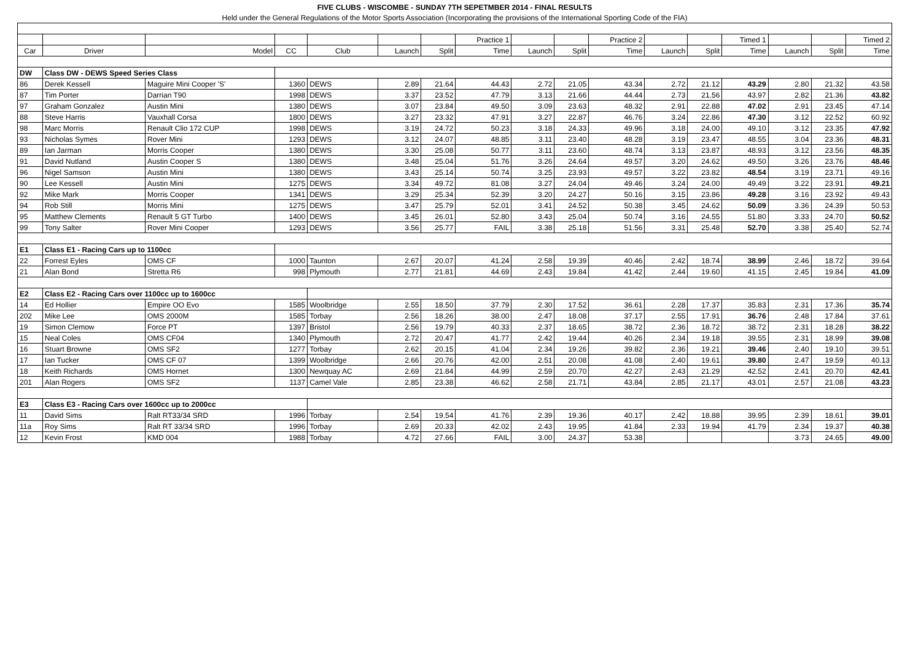| FIVE CLUBS - WISCOMBE - SUNDAY 7TH SEPETMBER 2014 - FINAL RESULTS | | | | | | | | | | | | | | | | |
| Held under the General Regulations of the Motor Sports Association (Incorporating the provisions of the International Sporting Code of the FIA) | | | | | | | | | | | | | | | | |
| | | | | | | | Practice 1 | | | Practice 2 | | | Timed 1 | | | Timed 2 |
| Car | Driver | Model | CC | Club | Launch | Split | Time | Launch | Split | Time | Launch | Split | Time | Launch | Split | Time |
| DW | Class DW - DEWS Speed Series Class | | | | | | | | | | | | | | | |
| 86 | Derek Kessell | Maguire Mini Cooper 'S' | 1360 | DEWS | 2.89 | 21.64 | 44.43 | 2.72 | 21.05 | 43.34 | 2.72 | 21.12 | 43.29 | 2.80 | 21.32 | 43.58 |
| 87 | Tim Porter | Darrian T90 | 1998 | DEWS | 3.37 | 23.52 | 47.79 | 3.13 | 21.66 | 44.44 | 2.73 | 21.56 | 43.97 | 2.82 | 21.36 | 43.82 |
| 97 | Graham Gonzalez | Austin Mini | 1380 | DEWS | 3.07 | 23.84 | 49.50 | 3.09 | 23.63 | 48.32 | 2.91 | 22.88 | 47.02 | 2.91 | 23.45 | 47.14 |
| 88 | Steve Harris | Vauxhall Corsa | 1800 | DEWS | 3.27 | 23.32 | 47.91 | 3.27 | 22.87 | 46.76 | 3.24 | 22.86 | 47.30 | 3.12 | 22.52 | 60.92 |
| 98 | Marc Morris | Renault Clio 172 CUP | 1998 | DEWS | 3.19 | 24.72 | 50.23 | 3.18 | 24.33 | 49.96 | 3.18 | 24.00 | 49.10 | 3.12 | 23.35 | 47.92 |
| 93 | Nicholas Symes | Rover Mini | 1293 | DEWS | 3.12 | 24.07 | 48.85 | 3.11 | 23.40 | 48.28 | 3.19 | 23.47 | 48.55 | 3.04 | 23.36 | 48.31 |
| 89 | Ian Jarman | Morris Cooper | 1380 | DEWS | 3.30 | 25.08 | 50.77 | 3.11 | 23.60 | 48.74 | 3.13 | 23.87 | 48.93 | 3.12 | 23.56 | 48.35 |
| 91 | David Nutland | Austin Cooper S | 1380 | DEWS | 3.48 | 25.04 | 51.76 | 3.26 | 24.64 | 49.57 | 3.20 | 24.62 | 49.50 | 3.26 | 23.76 | 48.46 |
| 96 | Nigel Samson | Austin Mini | 1380 | DEWS | 3.43 | 25.14 | 50.74 | 3.25 | 23.93 | 49.57 | 3.22 | 23.82 | 48.54 | 3.19 | 23.71 | 49.16 |
| 90 | Lee Kessell | Austin Mini | 1275 | DEWS | 3.34 | 49.72 | 81.08 | 3.27 | 24.04 | 49.46 | 3.24 | 24.00 | 49.49 | 3.22 | 23.91 | 49.21 |
| 92 | Mike Mark | Morris Cooper | 1341 | DEWS | 3.29 | 25.34 | 52.39 | 3.20 | 24.27 | 50.16 | 3.15 | 23.86 | 49.28 | 3.16 | 23.92 | 49.43 |
| 94 | Rob Still | Morris Mini | 1275 | DEWS | 3.47 | 25.79 | 52.01 | 3.41 | 24.52 | 50.38 | 3.45 | 24.62 | 50.09 | 3.36 | 24.39 | 50.53 |
| 95 | Matthew Clements | Renault 5 GT Turbo | 1400 | DEWS | 3.45 | 26.01 | 52.80 | 3.43 | 25.04 | 50.74 | 3.16 | 24.55 | 51.80 | 3.33 | 24.70 | 50.52 |
| 99 | Tony Salter | Rover Mini Cooper | 1293 | DEWS | 3.56 | 25.77 | FAIL | 3.38 | 25.18 | 51.56 | 3.31 | 25.48 | 52.70 | 3.38 | 25.40 | 52.74 |
| E1 | Class E1 - Racing Cars up to 1100cc | | | | | | | | | | | | | | | |
| 22 | Forrest Eyles | OMS CF | 1000 | Taunton | 2.67 | 20.07 | 41.24 | 2.58 | 19.39 | 40.46 | 2.42 | 18.74 | 38.99 | 2.46 | 18.72 | 39.64 |
| 21 | Alan Bond | Stretta R6 | 998 | Plymouth | 2.77 | 21.81 | 44.69 | 2.43 | 19.84 | 41.42 | 2.44 | 19.60 | 41.15 | 2.45 | 19.84 | 41.09 |
| E2 | Class E2 - Racing Cars over 1100cc up to 1600cc | | | | | | | | | | | | | | | |
| 14 | Ed Hollier | Empire OO Evo | 1585 | Woolbridge | 2.55 | 18.50 | 37.79 | 2.30 | 17.52 | 36.61 | 2.28 | 17.37 | 35.83 | 2.31 | 17.36 | 35.74 |
| 202 | Mike Lee | OMS 2000M | 1585 | Torbay | 2.56 | 18.26 | 38.00 | 2.47 | 18.08 | 37.17 | 2.55 | 17.91 | 36.76 | 2.48 | 17.84 | 37.61 |
| 19 | Simon Clemow | Force PT | 1397 | Bristol | 2.56 | 19.79 | 40.33 | 2.37 | 18.65 | 38.72 | 2.36 | 18.72 | 38.72 | 2.31 | 18.28 | 38.22 |
| 15 | Neal Coles | OMS CF04 | 1340 | Plymouth | 2.72 | 20.47 | 41.77 | 2.42 | 19.44 | 40.26 | 2.34 | 19.18 | 39.55 | 2.31 | 18.99 | 39.08 |
| 16 | Stuart Browne | OMS SF2 | 1277 | Torbay | 2.62 | 20.15 | 41.04 | 2.34 | 19.26 | 39.82 | 2.36 | 19.21 | 39.46 | 2.40 | 19.10 | 39.51 |
| 17 | Ian Tucker | OMS CF 07 | 1399 | Woolbridge | 2.66 | 20.76 | 42.00 | 2.51 | 20.08 | 41.08 | 2.40 | 19.61 | 39.80 | 2.47 | 19.59 | 40.13 |
| 18 | Keith Richards | OMS Hornet | 1300 | Newquay AC | 2.69 | 21.84 | 44.99 | 2.59 | 20.70 | 42.27 | 2.43 | 21.29 | 42.52 | 2.41 | 20.70 | 42.41 |
| 201 | Alan Rogers | OMS SF2 | 1137 | Camel Vale | 2.85 | 23.38 | 46.62 | 2.58 | 21.71 | 43.84 | 2.85 | 21.17 | 43.01 | 2.57 | 21.08 | 43.23 |
| E3 | Class E3 - Racing Cars over 1600cc up to 2000cc | | | | | | | | | | | | | | | |
| 11 | David Sims | Ralt RT33/34 SRD | 1996 | Torbay | 2.54 | 19.54 | 41.76 | 2.39 | 19.36 | 40.17 | 2.42 | 18.88 | 39.95 | 2.39 | 18.61 | 39.01 |
| 11a | Roy Sims | Ralt RT 33/34 SRD | 1996 | Torbay | 2.69 | 20.33 | 42.02 | 2.43 | 19.95 | 41.84 | 2.33 | 19.94 | 41.79 | 2.34 | 19.37 | 40.38 |
| 12 | Kevin Frost | KMD 004 | 1988 | Torbay | 4.72 | 27.66 | FAIL | 3.00 | 24.37 | 53.38 | | | | 3.73 | 24.65 | 49.00 |